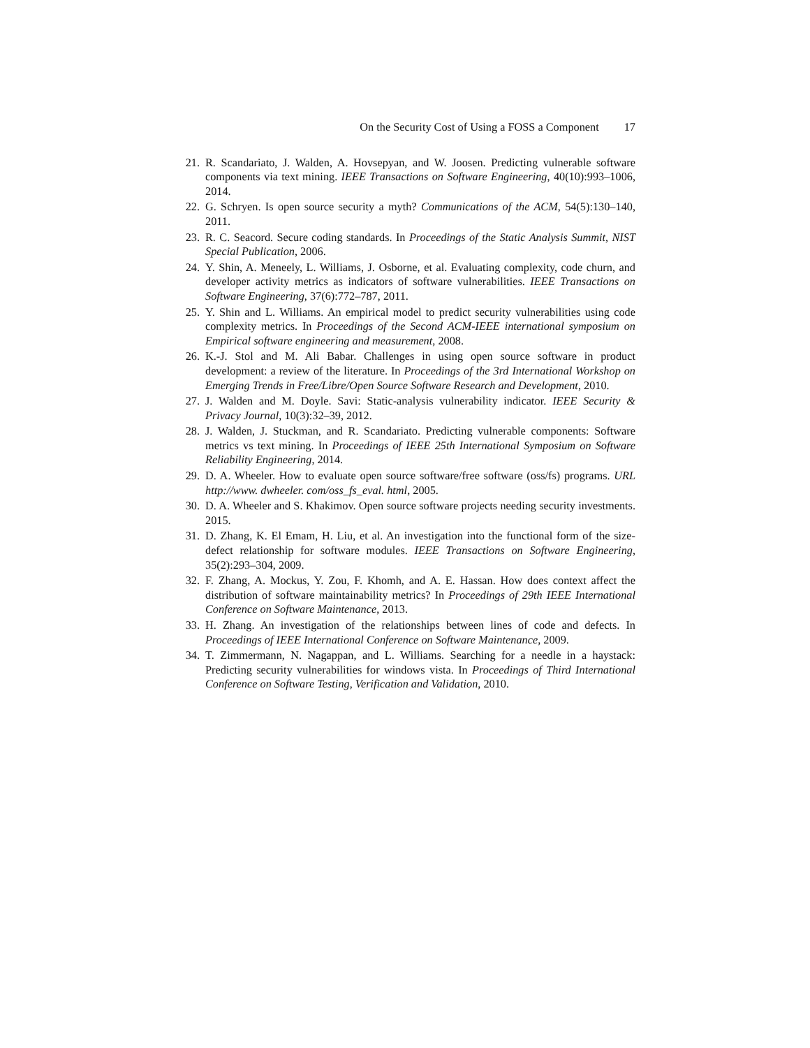On the Security Cost of Using a FOSS a Component 17
21. R. Scandariato, J. Walden, A. Hovsepyan, and W. Joosen. Predicting vulnerable software components via text mining. IEEE Transactions on Software Engineering, 40(10):993–1006, 2014.
22. G. Schryen. Is open source security a myth? Communications of the ACM, 54(5):130–140, 2011.
23. R. C. Seacord. Secure coding standards. In Proceedings of the Static Analysis Summit, NIST Special Publication, 2006.
24. Y. Shin, A. Meneely, L. Williams, J. Osborne, et al. Evaluating complexity, code churn, and developer activity metrics as indicators of software vulnerabilities. IEEE Transactions on Software Engineering, 37(6):772–787, 2011.
25. Y. Shin and L. Williams. An empirical model to predict security vulnerabilities using code complexity metrics. In Proceedings of the Second ACM-IEEE international symposium on Empirical software engineering and measurement, 2008.
26. K.-J. Stol and M. Ali Babar. Challenges in using open source software in product development: a review of the literature. In Proceedings of the 3rd International Workshop on Emerging Trends in Free/Libre/Open Source Software Research and Development, 2010.
27. J. Walden and M. Doyle. Savi: Static-analysis vulnerability indicator. IEEE Security & Privacy Journal, 10(3):32–39, 2012.
28. J. Walden, J. Stuckman, and R. Scandariato. Predicting vulnerable components: Software metrics vs text mining. In Proceedings of IEEE 25th International Symposium on Software Reliability Engineering, 2014.
29. D. A. Wheeler. How to evaluate open source software/free software (oss/fs) programs. URL http://www. dwheeler. com/oss_fs_eval. html, 2005.
30. D. A. Wheeler and S. Khakimov. Open source software projects needing security investments. 2015.
31. D. Zhang, K. El Emam, H. Liu, et al. An investigation into the functional form of the size-defect relationship for software modules. IEEE Transactions on Software Engineering, 35(2):293–304, 2009.
32. F. Zhang, A. Mockus, Y. Zou, F. Khomh, and A. E. Hassan. How does context affect the distribution of software maintainability metrics? In Proceedings of 29th IEEE International Conference on Software Maintenance, 2013.
33. H. Zhang. An investigation of the relationships between lines of code and defects. In Proceedings of IEEE International Conference on Software Maintenance, 2009.
34. T. Zimmermann, N. Nagappan, and L. Williams. Searching for a needle in a haystack: Predicting security vulnerabilities for windows vista. In Proceedings of Third International Conference on Software Testing, Verification and Validation, 2010.